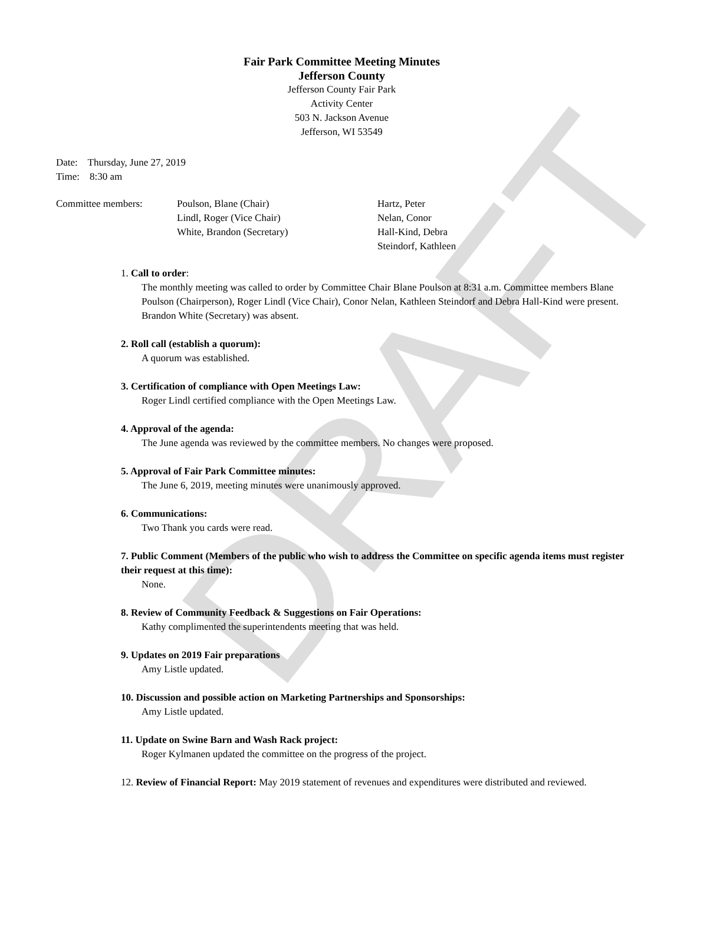DRAFT
Fair Park Committee Meeting Minutes
Jefferson County
Jefferson County Fair Park
Activity Center
503 N. Jackson Avenue
Jefferson, WI 53549
Date: Thursday, June 27, 2019
Time: 8:30 am
| Committee members: | Poulson, Blane (Chair) Lindl, Roger (Vice Chair) White, Brandon (Secretary) | Hartz, Peter Nelan, Conor Hall-Kind, Debra Steindorf, Kathleen |
1. Call to order:
The monthly meeting was called to order by Committee Chair Blane Poulson at 8:31 a.m. Committee members Blane Poulson (Chairperson), Roger Lindl (Vice Chair), Conor Nelan, Kathleen Steindorf and Debra Hall-Kind were present. Brandon White (Secretary) was absent.
2. Roll call (establish a quorum):
A quorum was established.
3. Certification of compliance with Open Meetings Law:
Roger Lindl certified compliance with the Open Meetings Law.
4. Approval of the agenda:
The June agenda was reviewed by the committee members. No changes were proposed.
5. Approval of Fair Park Committee minutes:
The June 6, 2019, meeting minutes were unanimously approved.
6. Communications:
Two Thank you cards were read.
7. Public Comment (Members of the public who wish to address the Committee on specific agenda items must register their request at this time):
None.
8. Review of Community Feedback & Suggestions on Fair Operations:
Kathy complimented the superintendents meeting that was held.
9. Updates on 2019 Fair preparations
Amy Listle updated.
10. Discussion and possible action on Marketing Partnerships and Sponsorships:
Amy Listle updated.
11. Update on Swine Barn and Wash Rack project:
Roger Kylmanen updated the committee on the progress of the project.
12. Review of Financial Report: May 2019 statement of revenues and expenditures were distributed and reviewed.